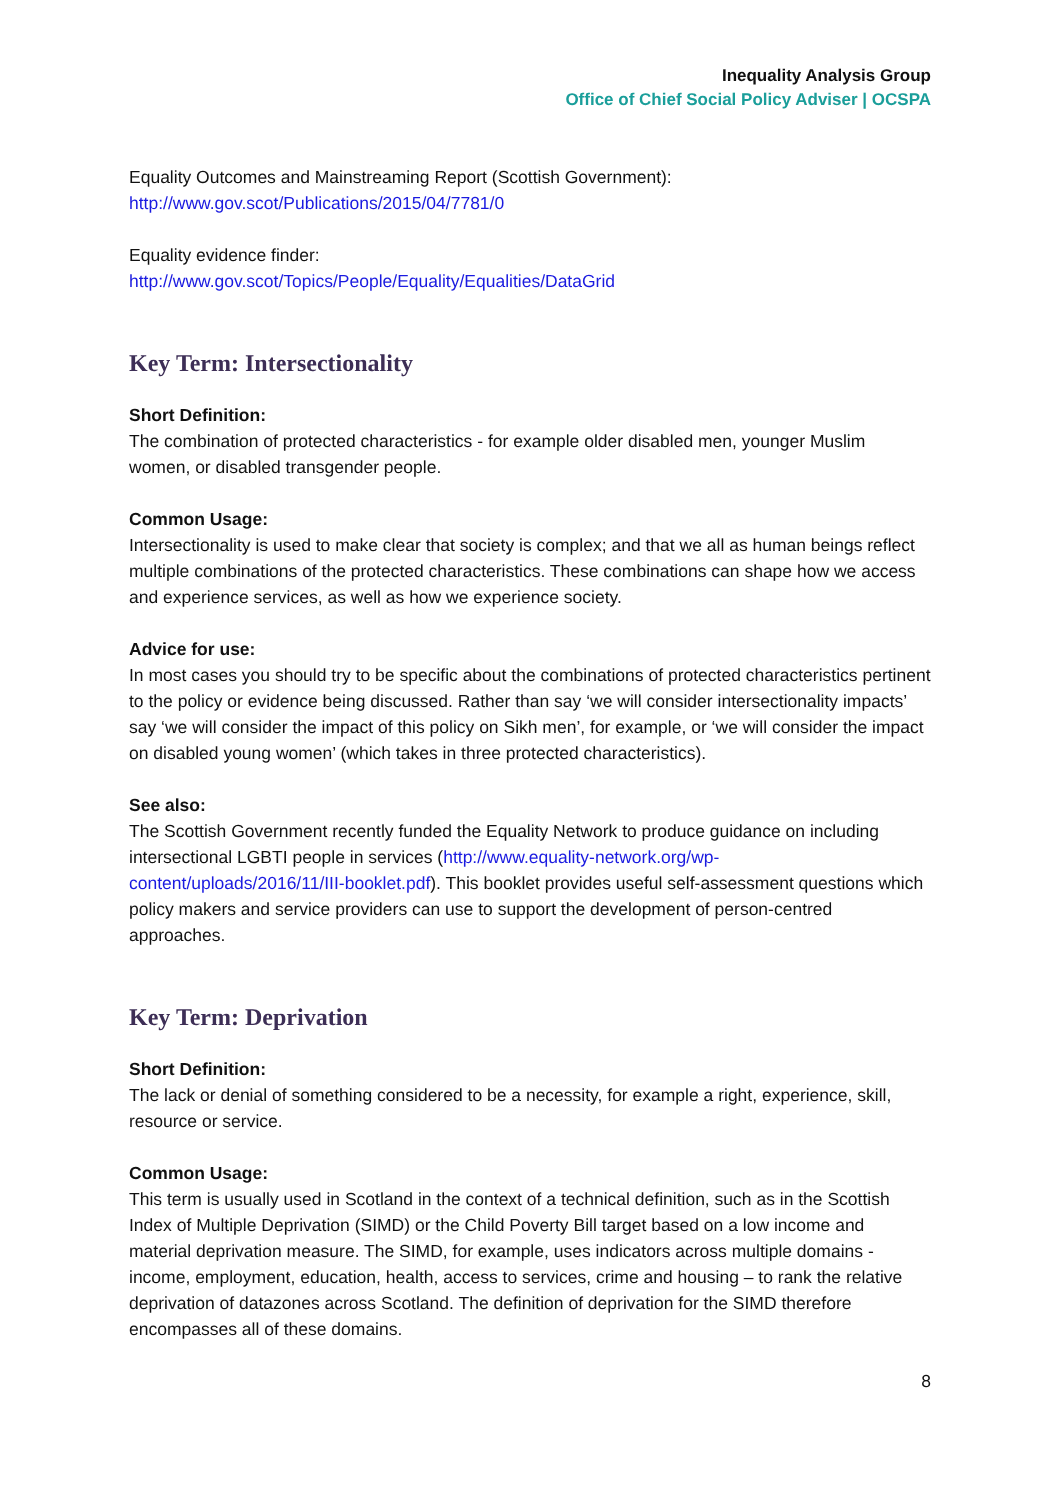Inequality Analysis Group
Office of Chief Social Policy Adviser | OCSPA
Equality Outcomes and Mainstreaming Report (Scottish Government):
http://www.gov.scot/Publications/2015/04/7781/0
Equality evidence finder:
http://www.gov.scot/Topics/People/Equality/Equalities/DataGrid
Key Term: Intersectionality
Short Definition:
The combination of protected characteristics - for example older disabled men, younger Muslim women, or disabled transgender people.
Common Usage:
Intersectionality is used to make clear that society is complex; and that we all as human beings reflect multiple combinations of the protected characteristics. These combinations can shape how we access and experience services, as well as how we experience society.
Advice for use:
In most cases you should try to be specific about the combinations of protected characteristics pertinent to the policy or evidence being discussed. Rather than say ‘we will consider intersectionality impacts’ say ‘we will consider the impact of this policy on Sikh men’, for example, or ‘we will consider the impact on disabled young women’ (which takes in three protected characteristics).
See also:
The Scottish Government recently funded the Equality Network to produce guidance on including intersectional LGBTI people in services (http://www.equality-network.org/wp-content/uploads/2016/11/III-booklet.pdf). This booklet provides useful self-assessment questions which policy makers and service providers can use to support the development of person-centred approaches.
Key Term: Deprivation
Short Definition:
The lack or denial of something considered to be a necessity, for example a right, experience, skill, resource or service.
Common Usage:
This term is usually used in Scotland in the context of a technical definition, such as in the Scottish Index of Multiple Deprivation (SIMD) or the Child Poverty Bill target based on a low income and material deprivation measure. The SIMD, for example, uses indicators across multiple domains - income, employment, education, health, access to services, crime and housing – to rank the relative deprivation of datazones across Scotland. The definition of deprivation for the SIMD therefore encompasses all of these domains.
8